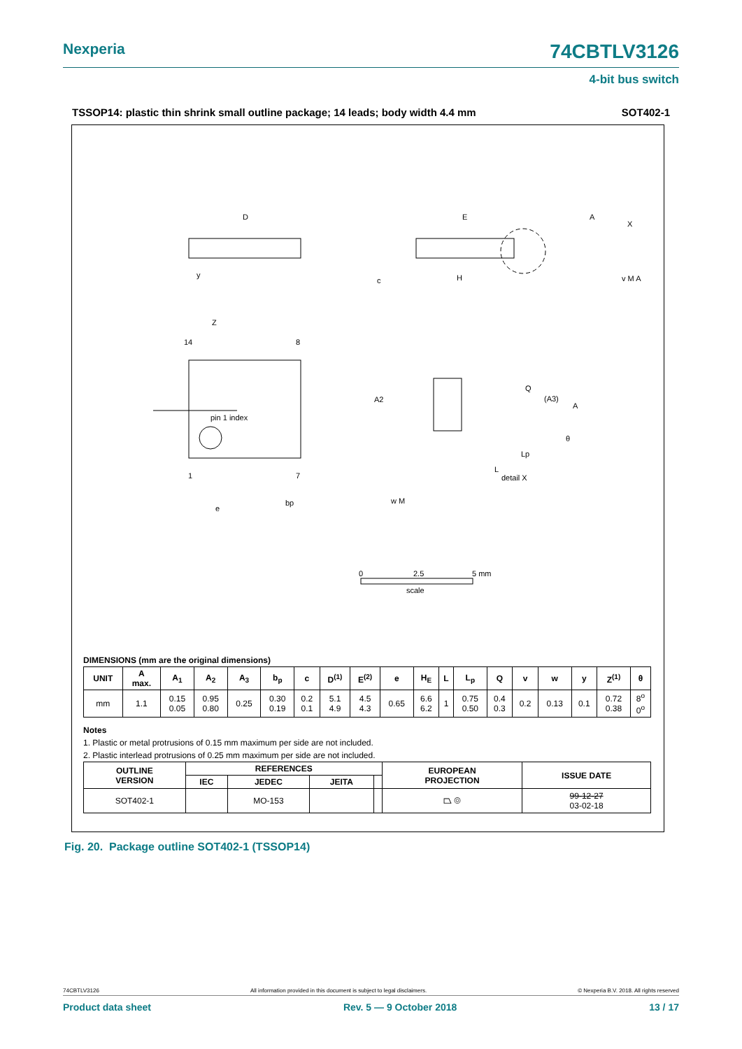Nexperia 74CBTLV3126
4-bit bus switch
TSSOP14: plastic thin shrink small outline package; 14 leads; body width 4.4 mm SOT402-1
D
E
H
pin 1 index
14
8
1
7
e
bp
detail X
w M
0
2.5
5 mm
scale
A
X
y
Z
A2
Q
(A3)
A
Lp
L
θ
c
v M A
DIMENSIONS (mm are the original dimensions)
| UNIT | A max. | A<sub>1</sub> | A<sub>2</sub> | A<sub>3</sub> | b<sub>p</sub> | c | D<sup>(1)</sup> | E<sup>(2)</sup> | e | H<sub>E</sub> | L | L<sub>p</sub> | Q | v | w | y | Z<sup>(1)</sup> | θ |
| --- | --- | --- | --- | --- | --- | --- | --- | --- | --- | --- | --- | --- | --- | --- | --- | --- | --- | --- |
| mm | 1.1 | 0.15 0.05 | 0.95 0.80 | 0.25 | 0.30 0.19 | 0.2 0.1 | 5.1 4.9 | 4.5 4.3 | 0.65 | 6.6 6.2 | 1 | 0.75 0.50 | 0.4 0.3 | 0.2 | 0.13 | 0.1 | 0.72 0.38 | 8<sup>o</sup> 0<sup>o</sup> |
Notes
1. Plastic or metal protrusions of 0.15 mm maximum per side are not included.
2. Plastic interlead protrusions of 0.25 mm maximum per side are not included.
| OUTLINE VERSION | REFERENCES | | | | EUROPEAN PROJECTION | ISSUE DATE |
| --- | --- | --- | --- | --- | --- | --- |
| | IEC | JEDEC | JEITA | | | |
| SOT402-1 | | MO-153 | | | ⏢ ◎ | 99-12-27 03-02-18 |
Fig. 20. Package outline SOT402-1 (TSSOP14)
74CBTLV3126 All information provided in this document is subject to legal disclaimers. © Nexperia B.V. 2018. All rights reserved
Product data sheet Rev. 5 — 9 October 2018 13 / 17